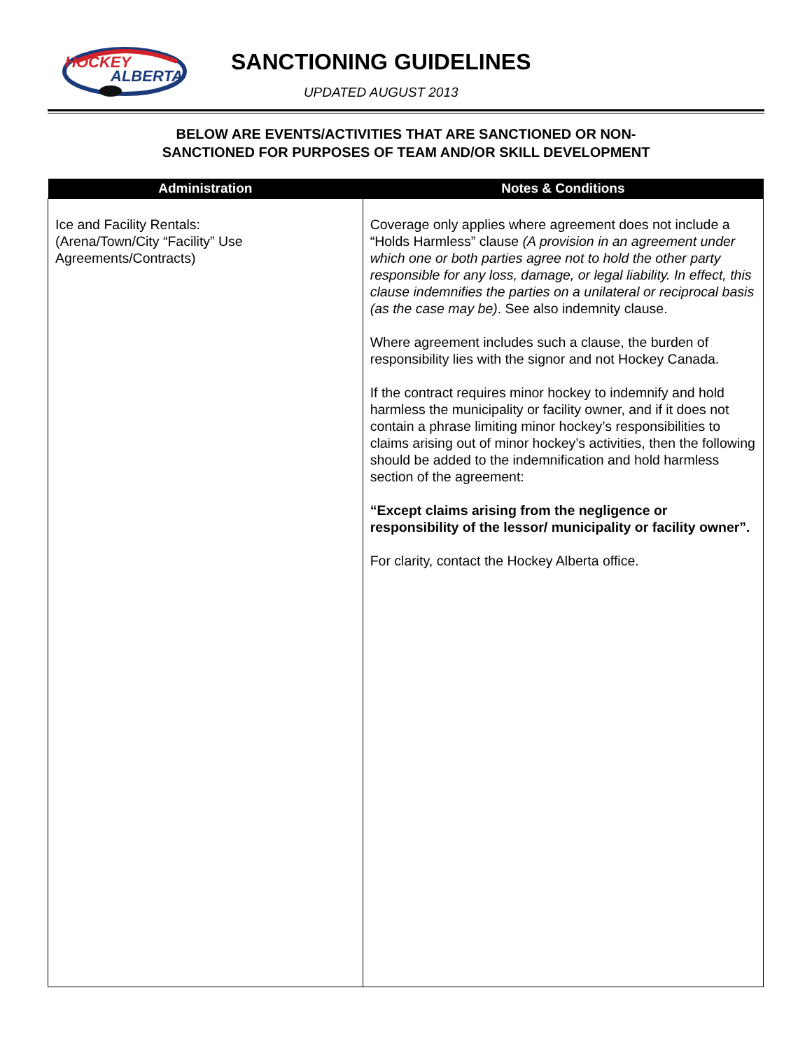HOCKEY
ALBERTA
SANCTIONING GUIDELINES
UPDATED AUGUST 2013
BELOW ARE EVENTS/ACTIVITIES THAT ARE SANCTIONED OR NON-
SANCTIONED FOR PURPOSES OF TEAM AND/OR SKILL DEVELOPMENT
| Administration | Notes & Conditions |
| --- | --- |
| Ice and Facility Rentals: (Arena/Town/City “Facility” Use Agreements/Contracts) | Coverage only applies where agreement does not include a “Holds Harmless” clause (A provision in an agreement under which one or both parties agree not to hold the other party responsible for any loss, damage, or legal liability. In effect, this clause indemnifies the parties on a unilateral or reciprocal basis (as the case may be) . See also indemnity clause. Where agreement includes such a clause, the burden of responsibility lies with the signor and not Hockey Canada. If the contract requires minor hockey to indemnify and hold harmless the municipality or facility owner, and if it does not contain a phrase limiting minor hockey’s responsibilities to claims arising out of minor hockey’s activities, then the following should be added to the indemnification and hold harmless section of the agreement: “Except claims arising from the negligence or responsibility of the lessor/ municipality or facility owner”. For clarity, contact the Hockey Alberta office. |